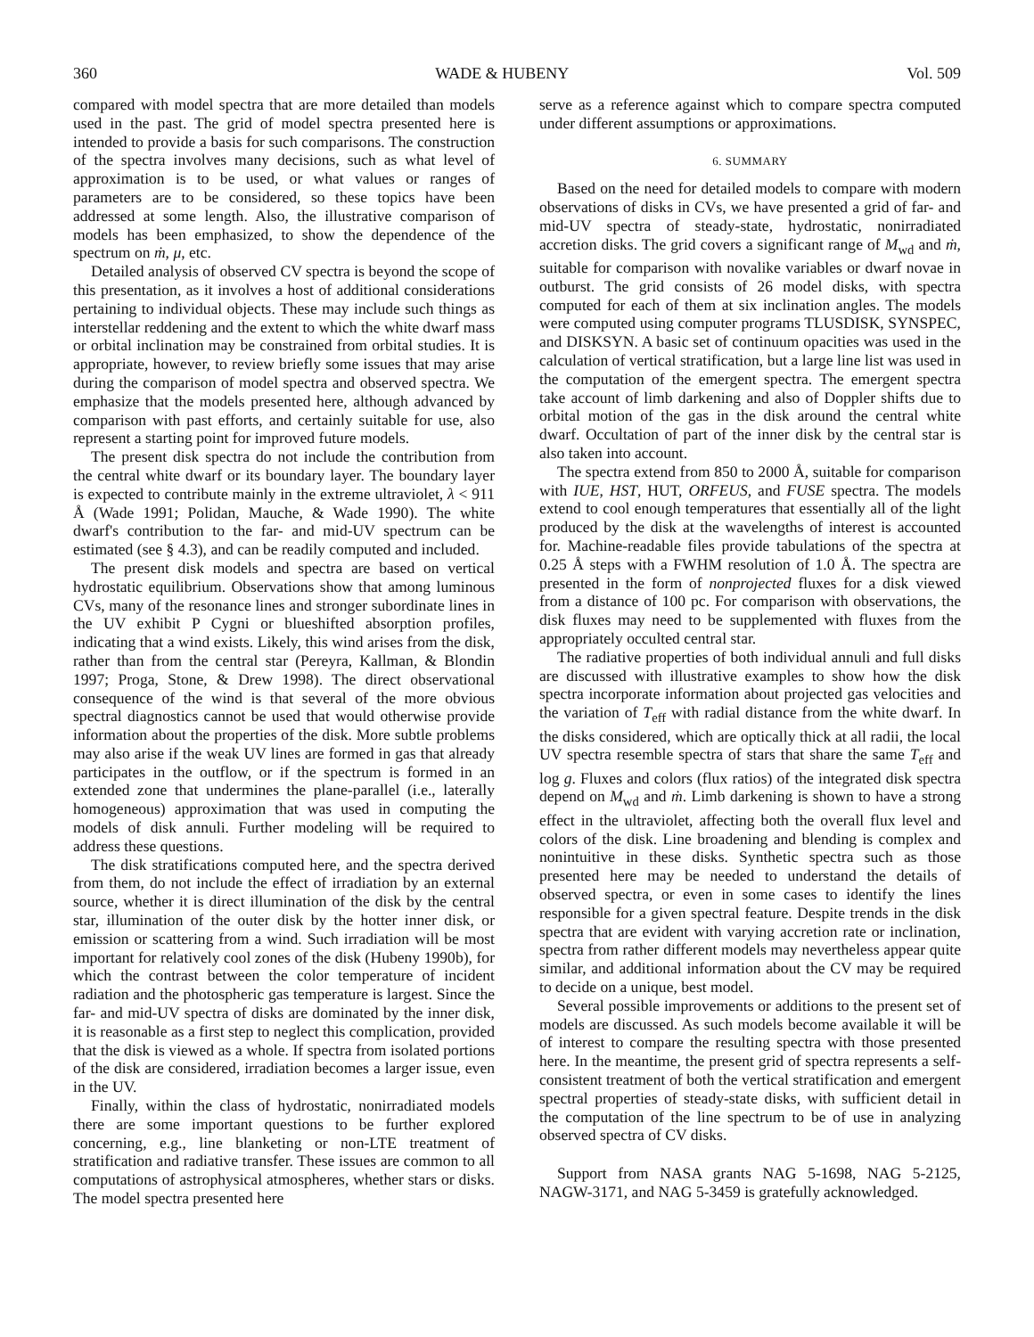360 WADE & HUBENY Vol. 509
compared with model spectra that are more detailed than models used in the past. The grid of model spectra presented here is intended to provide a basis for such comparisons. The construction of the spectra involves many decisions, such as what level of approximation is to be used, or what values or ranges of parameters are to be considered, so these topics have been addressed at some length. Also, the illustrative comparison of models has been emphasized, to show the dependence of the spectrum on ṁ, μ, etc.
Detailed analysis of observed CV spectra is beyond the scope of this presentation, as it involves a host of additional considerations pertaining to individual objects. These may include such things as interstellar reddening and the extent to which the white dwarf mass or orbital inclination may be constrained from orbital studies. It is appropriate, however, to review briefly some issues that may arise during the comparison of model spectra and observed spectra. We emphasize that the models presented here, although advanced by comparison with past efforts, and certainly suitable for use, also represent a starting point for improved future models.
The present disk spectra do not include the contribution from the central white dwarf or its boundary layer. The boundary layer is expected to contribute mainly in the extreme ultraviolet, λ < 911 Å (Wade 1991; Polidan, Mauche, & Wade 1990). The white dwarf's contribution to the far- and mid-UV spectrum can be estimated (see § 4.3), and can be readily computed and included.
The present disk models and spectra are based on vertical hydrostatic equilibrium. Observations show that among luminous CVs, many of the resonance lines and stronger subordinate lines in the UV exhibit P Cygni or blueshifted absorption profiles, indicating that a wind exists. Likely, this wind arises from the disk, rather than from the central star (Pereyra, Kallman, & Blondin 1997; Proga, Stone, & Drew 1998). The direct observational consequence of the wind is that several of the more obvious spectral diagnostics cannot be used that would otherwise provide information about the properties of the disk. More subtle problems may also arise if the weak UV lines are formed in gas that already participates in the outflow, or if the spectrum is formed in an extended zone that undermines the plane-parallel (i.e., laterally homogeneous) approximation that was used in computing the models of disk annuli. Further modeling will be required to address these questions.
The disk stratifications computed here, and the spectra derived from them, do not include the effect of irradiation by an external source, whether it is direct illumination of the disk by the central star, illumination of the outer disk by the hotter inner disk, or emission or scattering from a wind. Such irradiation will be most important for relatively cool zones of the disk (Hubeny 1990b), for which the contrast between the color temperature of incident radiation and the photospheric gas temperature is largest. Since the far- and mid-UV spectra of disks are dominated by the inner disk, it is reasonable as a first step to neglect this complication, provided that the disk is viewed as a whole. If spectra from isolated portions of the disk are considered, irradiation becomes a larger issue, even in the UV.
Finally, within the class of hydrostatic, nonirradiated models there are some important questions to be further explored concerning, e.g., line blanketing or non-LTE treatment of stratification and radiative transfer. These issues are common to all computations of astrophysical atmospheres, whether stars or disks. The model spectra presented here
serve as a reference against which to compare spectra computed under different assumptions or approximations.
6. SUMMARY
Based on the need for detailed models to compare with modern observations of disks in CVs, we have presented a grid of far- and mid-UV spectra of steady-state, hydrostatic, nonirradiated accretion disks. The grid covers a significant range of M<sub>wd</sub> and ṁ, suitable for comparison with novalike variables or dwarf novae in outburst. The grid consists of 26 model disks, with spectra computed for each of them at six inclination angles. The models were computed using computer programs TLUSDISK, SYNSPEC, and DISKSYN. A basic set of continuum opacities was used in the calculation of vertical stratification, but a large line list was used in the computation of the emergent spectra. The emergent spectra take account of limb darkening and also of Doppler shifts due to orbital motion of the gas in the disk around the central white dwarf. Occultation of part of the inner disk by the central star is also taken into account.
The spectra extend from 850 to 2000 Å, suitable for comparison with IUE, HST, HUT, ORFEUS, and FUSE spectra. The models extend to cool enough temperatures that essentially all of the light produced by the disk at the wavelengths of interest is accounted for. Machine-readable files provide tabulations of the spectra at 0.25 Å steps with a FWHM resolution of 1.0 Å. The spectra are presented in the form of nonprojected fluxes for a disk viewed from a distance of 100 pc. For comparison with observations, the disk fluxes may need to be supplemented with fluxes from the appropriately occulted central star.
The radiative properties of both individual annuli and full disks are discussed with illustrative examples to show how the disk spectra incorporate information about projected gas velocities and the variation of T<sub>eff</sub> with radial distance from the white dwarf. In the disks considered, which are optically thick at all radii, the local UV spectra resemble spectra of stars that share the same T<sub>eff</sub> and log g. Fluxes and colors (flux ratios) of the integrated disk spectra depend on M<sub>wd</sub> and ṁ. Limb darkening is shown to have a strong effect in the ultraviolet, affecting both the overall flux level and colors of the disk. Line broadening and blending is complex and nonintuitive in these disks. Synthetic spectra such as those presented here may be needed to understand the details of observed spectra, or even in some cases to identify the lines responsible for a given spectral feature. Despite trends in the disk spectra that are evident with varying accretion rate or inclination, spectra from rather different models may nevertheless appear quite similar, and additional information about the CV may be required to decide on a unique, best model.
Several possible improvements or additions to the present set of models are discussed. As such models become available it will be of interest to compare the resulting spectra with those presented here. In the meantime, the present grid of spectra represents a self-consistent treatment of both the vertical stratification and emergent spectral properties of steady-state disks, with sufficient detail in the computation of the line spectrum to be of use in analyzing observed spectra of CV disks.
Support from NASA grants NAG 5-1698, NAG 5-2125, NAGW-3171, and NAG 5-3459 is gratefully acknowledged.